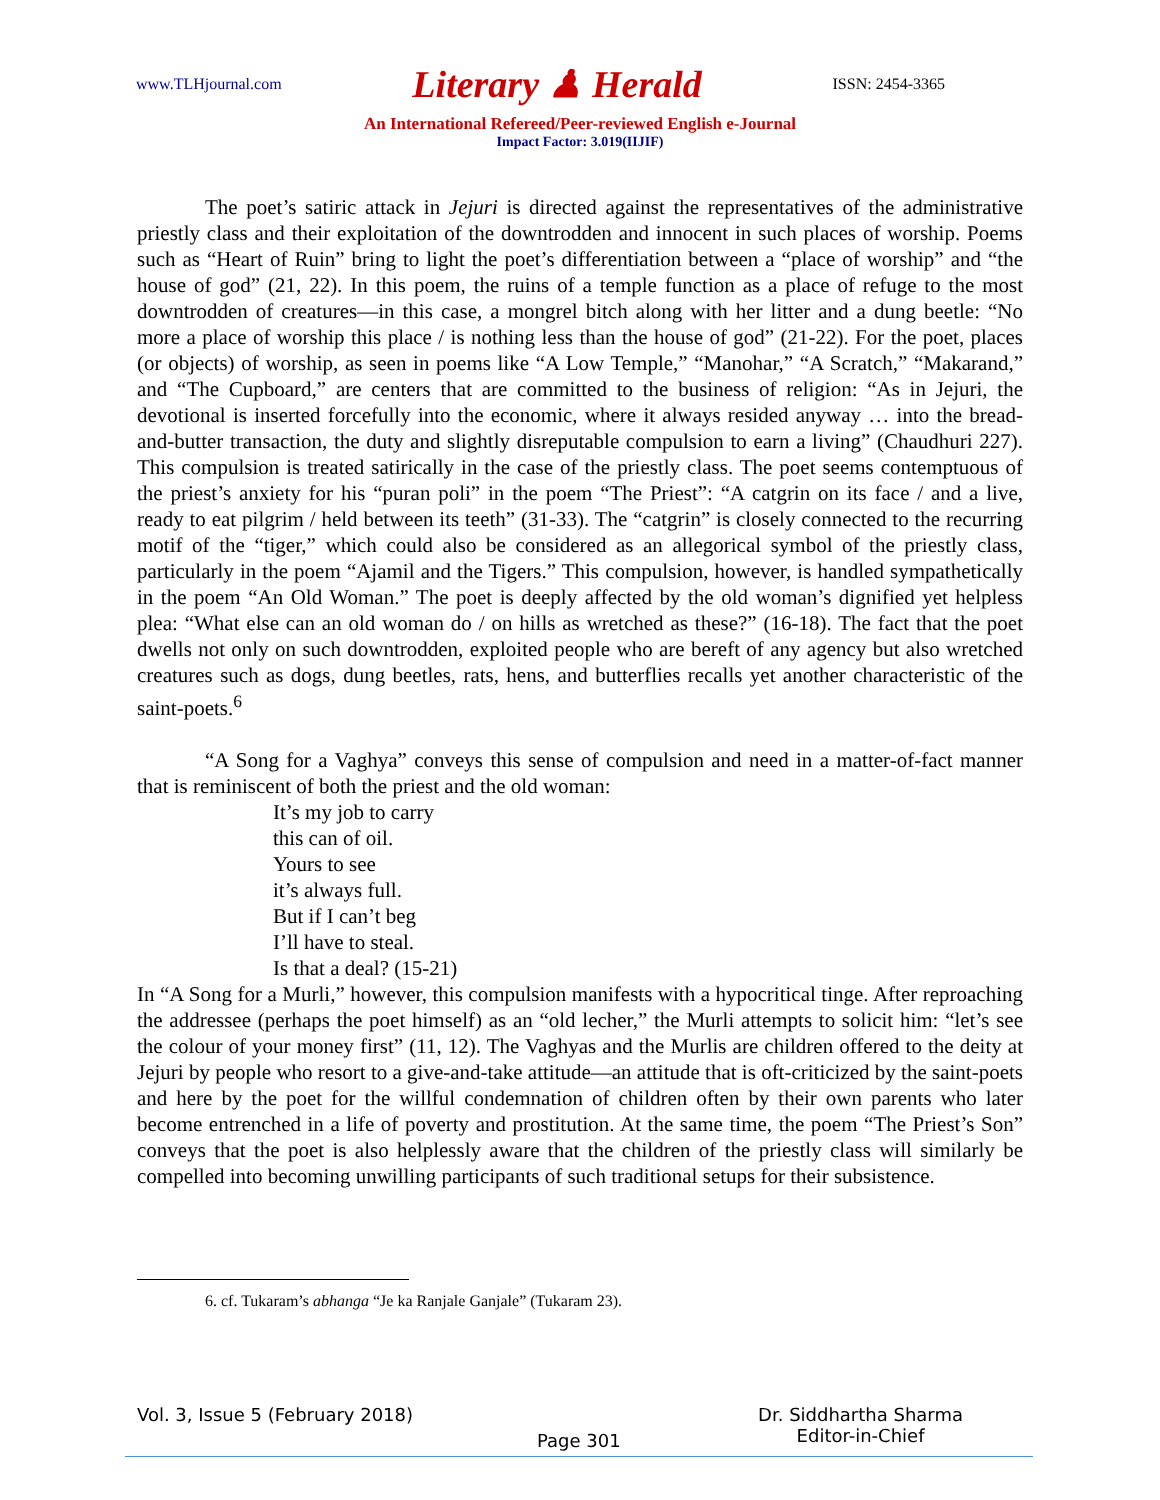www.TLHjournal.com Literary ♟ Herald ISSN: 2454-3365
An International Refereed/Peer-reviewed English e-Journal
Impact Factor: 3.019(IIJIF)
The poet’s satiric attack in Jejuri is directed against the representatives of the administrative priestly class and their exploitation of the downtrodden and innocent in such places of worship. Poems such as “Heart of Ruin” bring to light the poet’s differentiation between a “place of worship” and “the house of god” (21, 22). In this poem, the ruins of a temple function as a place of refuge to the most downtrodden of creatures—in this case, a mongrel bitch along with her litter and a dung beetle: “No more a place of worship this place / is nothing less than the house of god” (21-22). For the poet, places (or objects) of worship, as seen in poems like “A Low Temple,” “Manohar,” “A Scratch,” “Makarand,” and “The Cupboard,” are centers that are committed to the business of religion: “As in Jejuri, the devotional is inserted forcefully into the economic, where it always resided anyway … into the bread-and-butter transaction, the duty and slightly disreputable compulsion to earn a living” (Chaudhuri 227). This compulsion is treated satirically in the case of the priestly class. The poet seems contemptuous of the priest’s anxiety for his “puran poli” in the poem “The Priest”: “A catgrin on its face / and a live, ready to eat pilgrim / held between its teeth” (31-33). The “catgrin” is closely connected to the recurring motif of the “tiger,” which could also be considered as an allegorical symbol of the priestly class, particularly in the poem “Ajamil and the Tigers.” This compulsion, however, is handled sympathetically in the poem “An Old Woman.” The poet is deeply affected by the old woman’s dignified yet helpless plea: “What else can an old woman do / on hills as wretched as these?” (16-18). The fact that the poet dwells not only on such downtrodden, exploited people who are bereft of any agency but also wretched creatures such as dogs, dung beetles, rats, hens, and butterflies recalls yet another characteristic of the saint-poets.<sup>6</sup>
“A Song for a Vaghya” conveys this sense of compulsion and need in a matter-of-fact manner that is reminiscent of both the priest and the old woman:
It’s my job to carry
this can of oil.
Yours to see
it’s always full.
But if I can’t beg
I’ll have to steal.
Is that a deal? (15-21)
In “A Song for a Murli,” however, this compulsion manifests with a hypocritical tinge. After reproaching the addressee (perhaps the poet himself) as an “old lecher,” the Murli attempts to solicit him: “let’s see the colour of your money first” (11, 12). The Vaghyas and the Murlis are children offered to the deity at Jejuri by people who resort to a give-and-take attitude—an attitude that is oft-criticized by the saint-poets and here by the poet for the willful condemnation of children often by their own parents who later become entrenched in a life of poverty and prostitution. At the same time, the poem “The Priest’s Son” conveys that the poet is also helplessly aware that the children of the priestly class will similarly be compelled into becoming unwilling participants of such traditional setups for their subsistence.
6. cf. Tukaram’s abhanga “Je ka Ranjale Ganjale” (Tukaram 23).
Vol. 3, Issue 5 (February 2018)
Page 301
Dr. Siddhartha Sharma
Editor-in-Chief